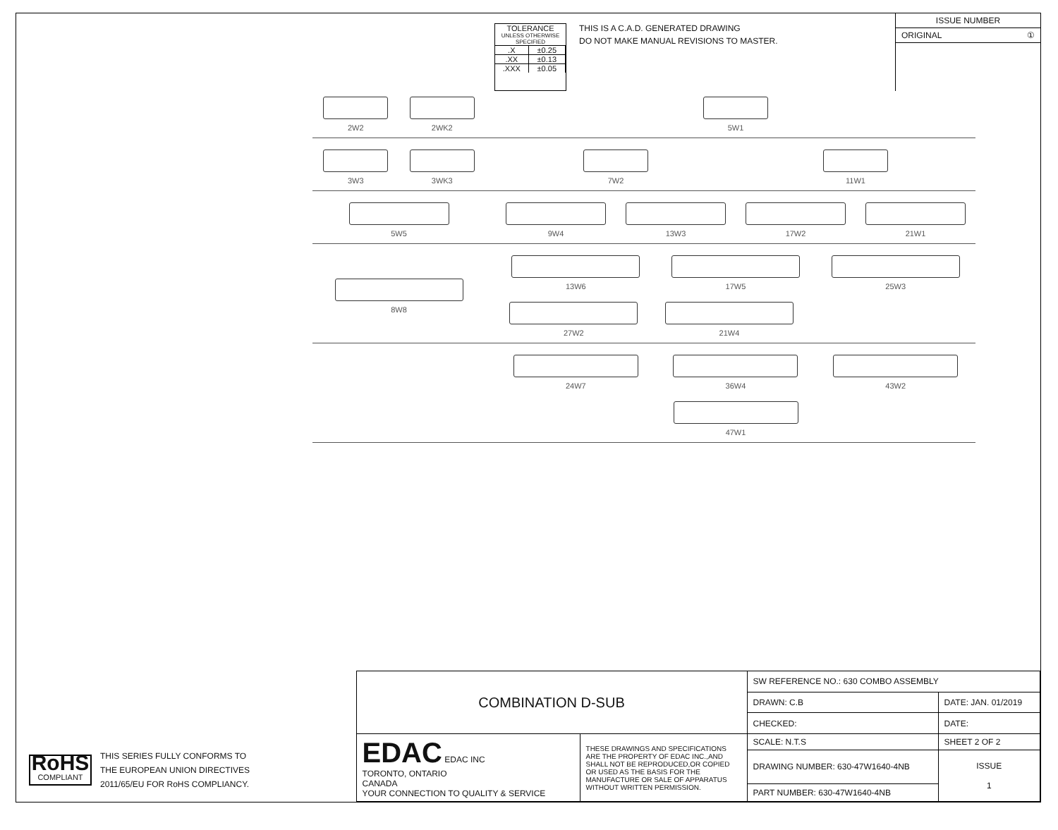TOLERANCE
UNLESS OTHERWISE SPECIFIED
| .X | ±0.25 |
| .XX | ±0.13 |
| .XXX | ±0.05 |
THIS IS A C.A.D. GENERATED DRAWING
DO NOT MAKE MANUAL REVISIONS TO MASTER.
ISSUE NUMBER
ORIGINAL ①
2W2
2WK2
5W1
3W3
3WK3
7W2
11W1
5W5 9W4
13W3
17W2
21W1
8W8 13W6
17W5
25W3
27W2
21W4
24W7
36W4
43W2
47W1
RoHS
COMPLIANT
THIS SERIES FULLY CONFORMS TO
THE EUROPEAN UNION DIRECTIVES
2011/65/EU FOR RoHS COMPLIANCY.
| COMBINATION D-SUB | | SW REFERENCE NO.: 630 COMBO ASSEMBLY | | |
| | | DRAWN: C.B | DATE: JAN. 01/2019 | |
| | | CHECKED: | DATE: | |
| EDAC EDAC INC TORONTO, ONTARIO CANADA YOUR CONNECTION TO QUALITY & SERVICE | THESE DRAWINGS AND SPECIFICATIONS ARE THE PROPERTY OF EDAC INC.,AND SHALL NOT BE REPRODUCED,OR COPIED OR USED AS THE BASIS FOR THE MANUFACTURE OR SALE OF APPARATUS WITHOUT WRITTEN PERMISSION. | SCALE: N.T.S | SHEET 2 OF 2 | |
| | | DRAWING NUMBER: 630-47W1640-4NB | | ISSUE 1 |
| | | PART NUMBER: 630-47W1640-4NB | | |